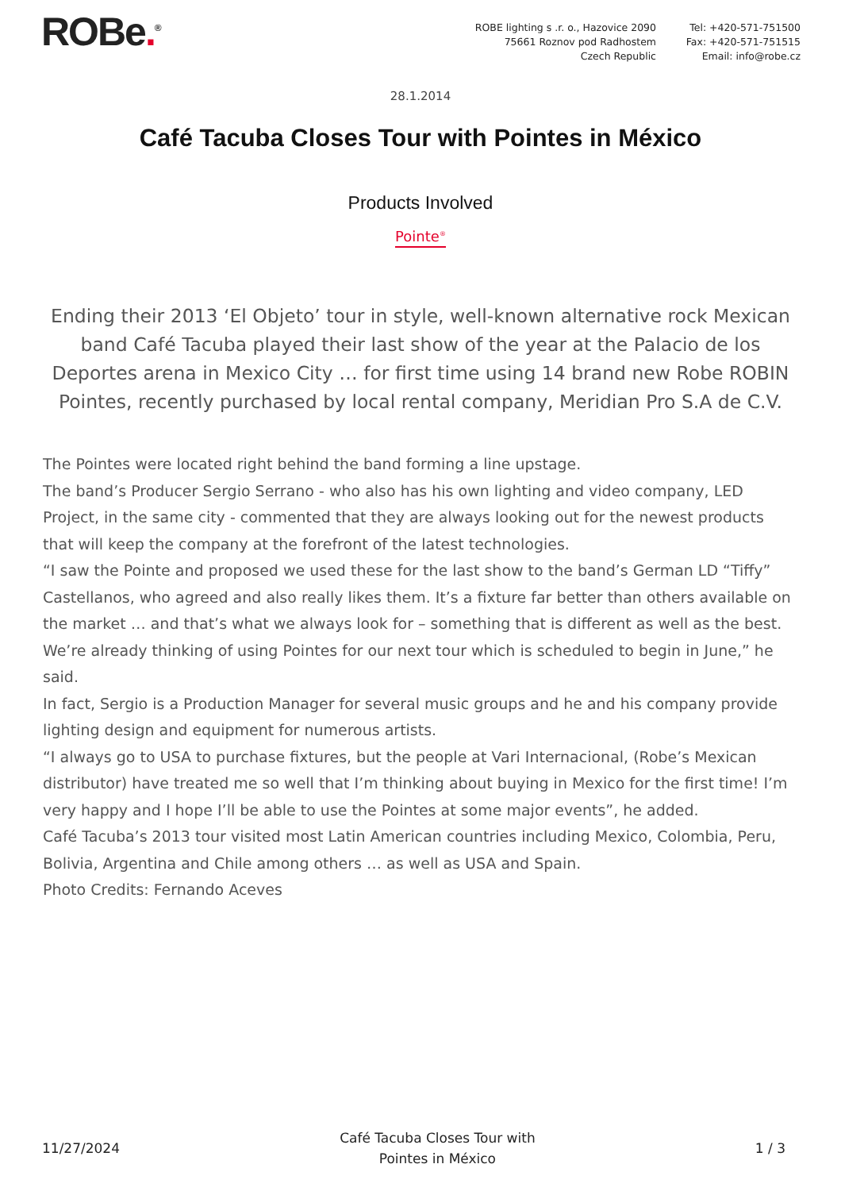ROBe.<sup>®</sup> ROBE lighting s .r. o., Hazovice 2090
75661 Roznov pod Radhostem
Czech Republic
Tel: +420-571-751500
Fax: +420-571-751515
Email: info@robe.cz
28.1.2014
Café Tacuba Closes Tour with Pointes in México
Products Involved
Pointe<sup>®</sup>
Ending their 2013 ‘El Objeto’ tour in style, well-known alternative rock Mexican band Café Tacuba played their last show of the year at the Palacio de los Deportes arena in Mexico City … for first time using 14 brand new Robe ROBIN Pointes, recently purchased by local rental company, Meridian Pro S.A de C.V.
The Pointes were located right behind the band forming a line upstage.
The band’s Producer Sergio Serrano - who also has his own lighting and video company, LED Project, in the same city - commented that they are always looking out for the newest products that will keep the company at the forefront of the latest technologies.
“I saw the Pointe and proposed we used these for the last show to the band’s German LD “Tiffy” Castellanos, who agreed and also really likes them. It’s a fixture far better than others available on the market … and that’s what we always look for – something that is different as well as the best. We’re already thinking of using Pointes for our next tour which is scheduled to begin in June,” he said.
In fact, Sergio is a Production Manager for several music groups and he and his company provide lighting design and equipment for numerous artists.
“I always go to USA to purchase fixtures, but the people at Vari Internacional, (Robe’s Mexican distributor) have treated me so well that I’m thinking about buying in Mexico for the first time! I’m very happy and I hope I’ll be able to use the Pointes at some major events”, he added.
Café Tacuba’s 2013 tour visited most Latin American countries including Mexico, Colombia, Peru, Bolivia, Argentina and Chile among others … as well as USA and Spain.
Photo Credits: Fernando Aceves
11/27/2024
Café Tacuba Closes Tour with
Pointes in México
1 / 3